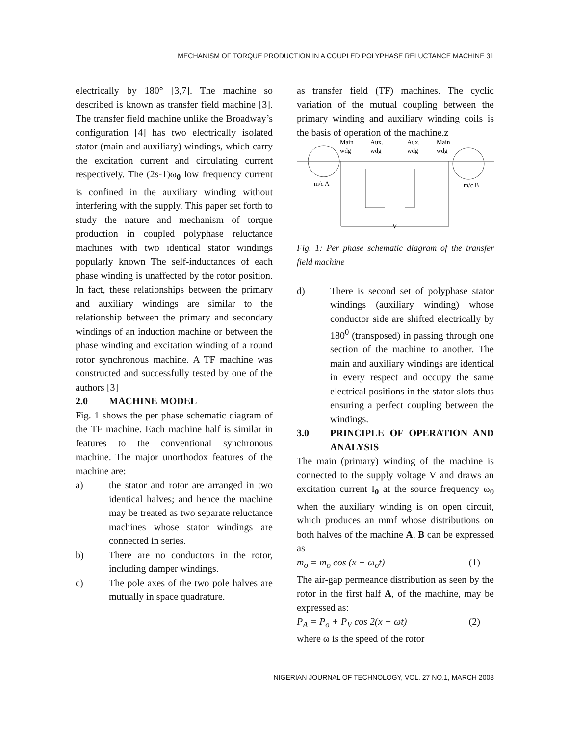MECHANISM OF TORQUE PRODUCTION IN A COUPLED POLYPHASE RELUCTANCE MACHINE 31
electrically by 180° [3,7]. The machine so described is known as transfer field machine [3]. The transfer field machine unlike the Broadway’s configuration [4] has two electrically isolated stator (main and auxiliary) windings, which carry the excitation current and circulating current respectively. The (2s-1)ω<sub>0</sub> low frequency current is confined in the auxiliary winding without interfering with the supply. This paper set forth to study the nature and mechanism of torque production in coupled polyphase reluctance machines with two identical stator windings popularly known The self-inductances of each phase winding is unaffected by the rotor position. In fact, these relationships between the primary and auxiliary windings are similar to the relationship between the primary and secondary windings of an induction machine or between the phase winding and excitation winding of a round rotor synchronous machine. A TF machine was constructed and successfully tested by one of the authors [3]
2.0 MACHINE MODEL
Fig. 1 shows the per phase schematic diagram of the TF machine. Each machine half is similar in features to the conventional synchronous machine. The major unorthodox features of the machine are:
a) the stator and rotor are arranged in two identical halves; and hence the machine may be treated as two separate reluctance machines whose stator windings are connected in series.
b) There are no conductors in the rotor, including damper windings.
c) The pole axes of the two pole halves are mutually in space quadrature.
as transfer field (TF) machines. The cyclic variation of the mutual coupling between the primary winding and auxiliary winding coils is the basis of operation of the machine.z
Main
wdg
Aux.
wdg
Aux.
wdg
Main
wdg
m/c A
m/c B
V
Fig. 1: Per phase schematic diagram of the transfer field machine
d) There is second set of polyphase stator windings (auxiliary winding) whose conductor side are shifted electrically by 180<sup>0</sup> (transposed) in passing through one section of the machine to another. The main and auxiliary windings are identical in every respect and occupy the same electrical positions in the stator slots thus ensuring a perfect coupling between the windings.
3.0 PRINCIPLE OF OPERATION AND ANALYSIS
The main (primary) winding of the machine is connected to the supply voltage V and draws an excitation current I<sub>0</sub> at the source frequency ω<sub>0</sub> when the auxiliary winding is on open circuit, which produces an mmf whose distributions on both halves of the machine A, B can be expressed as
m<sub>o</sub> = m<sub>o</sub> cos (x − ω<sub>o</sub>t) (1)
The air-gap permeance distribution as seen by the rotor in the first half A, of the machine, may be expressed as:
P<sub>A</sub> = P<sub>o</sub> + P<sub>V</sub> cos 2(x − ωt) (2)
where ω is the speed of the rotor
NIGERIAN JOURNAL OF TECHNOLOGY, VOL. 27 NO.1, MARCH 2008